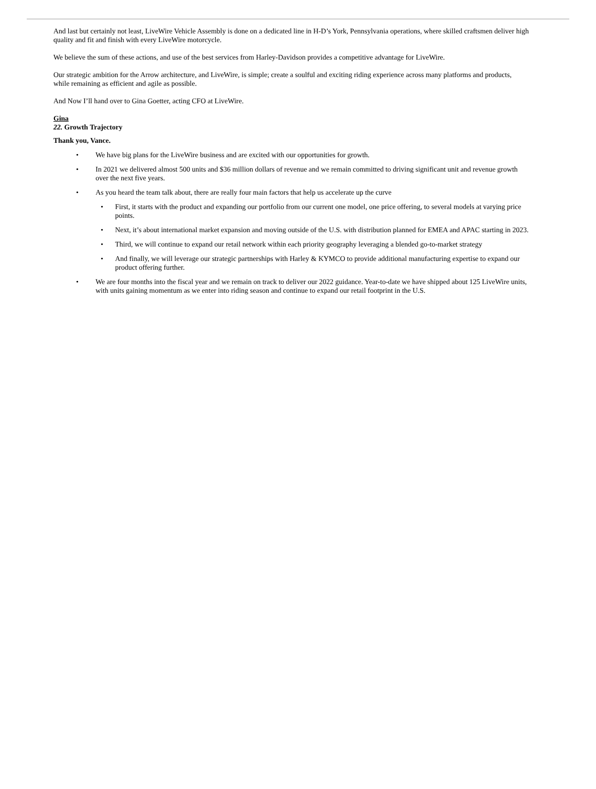And last but certainly not least, LiveWire Vehicle Assembly is done on a dedicated line in H-D’s York, Pennsylvania operations, where skilled craftsmen deliver high quality and fit and finish with every LiveWire motorcycle.
We believe the sum of these actions, and use of the best services from Harley-Davidson provides a competitive advantage for LiveWire.
Our strategic ambition for the Arrow architecture, and LiveWire, is simple; create a soulful and exciting riding experience across many platforms and products, while remaining as efficient and agile as possible.
And Now I’ll hand over to Gina Goetter, acting CFO at LiveWire.
Gina
22. Growth Trajectory
Thank you, Vance.
• We have big plans for the LiveWire business and are excited with our opportunities for growth.
• In 2021 we delivered almost 500 units and $36 million dollars of revenue and we remain committed to driving significant unit and revenue growth over the next five years.
• As you heard the team talk about, there are really four main factors that help us accelerate up the curve
• First, it starts with the product and expanding our portfolio from our current one model, one price offering, to several models at varying price points.
• Next, it’s about international market expansion and moving outside of the U.S. with distribution planned for EMEA and APAC starting in 2023.
• Third, we will continue to expand our retail network within each priority geography leveraging a blended go-to-market strategy
• And finally, we will leverage our strategic partnerships with Harley & KYMCO to provide additional manufacturing expertise to expand our product offering further.
• We are four months into the fiscal year and we remain on track to deliver our 2022 guidance. Year-to-date we have shipped about 125 LiveWire units, with units gaining momentum as we enter into riding season and continue to expand our retail footprint in the U.S.